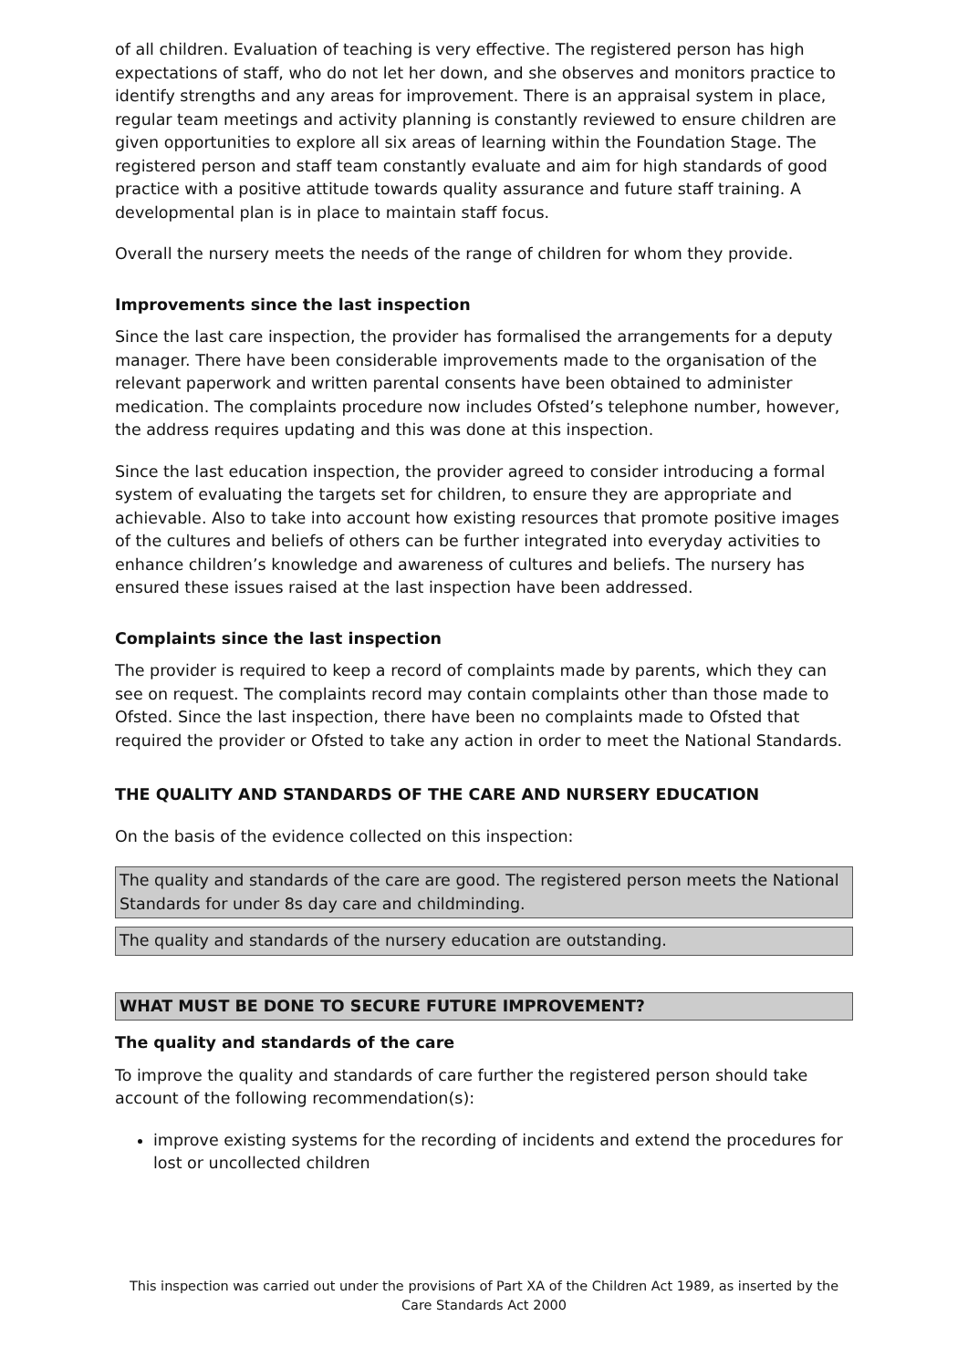of all children. Evaluation of teaching is very effective. The registered person has high expectations of staff, who do not let her down, and she observes and monitors practice to identify strengths and any areas for improvement. There is an appraisal system in place, regular team meetings and activity planning is constantly reviewed to ensure children are given opportunities to explore all six areas of learning within the Foundation Stage. The registered person and staff team constantly evaluate and aim for high standards of good practice with a positive attitude towards quality assurance and future staff training. A developmental plan is in place to maintain staff focus.
Overall the nursery meets the needs of the range of children for whom they provide.
Improvements since the last inspection
Since the last care inspection, the provider has formalised the arrangements for a deputy manager. There have been considerable improvements made to the organisation of the relevant paperwork and written parental consents have been obtained to administer medication. The complaints procedure now includes Ofsted’s telephone number, however, the address requires updating and this was done at this inspection.
Since the last education inspection, the provider agreed to consider introducing a formal system of evaluating the targets set for children, to ensure they are appropriate and achievable. Also to take into account how existing resources that promote positive images of the cultures and beliefs of others can be further integrated into everyday activities to enhance children’s knowledge and awareness of cultures and beliefs. The nursery has ensured these issues raised at the last inspection have been addressed.
Complaints since the last inspection
The provider is required to keep a record of complaints made by parents, which they can see on request. The complaints record may contain complaints other than those made to Ofsted. Since the last inspection, there have been no complaints made to Ofsted that required the provider or Ofsted to take any action in order to meet the National Standards.
THE QUALITY AND STANDARDS OF THE CARE AND NURSERY EDUCATION
On the basis of the evidence collected on this inspection:
The quality and standards of the care are good. The registered person meets the National Standards for under 8s day care and childminding.
The quality and standards of the nursery education are outstanding.
WHAT MUST BE DONE TO SECURE FUTURE IMPROVEMENT?
The quality and standards of the care
To improve the quality and standards of care further the registered person should take account of the following recommendation(s):
improve existing systems for the recording of incidents and extend the procedures for lost or uncollected children
This inspection was carried out under the provisions of Part XA of the Children Act 1989, as inserted by the Care Standards Act 2000